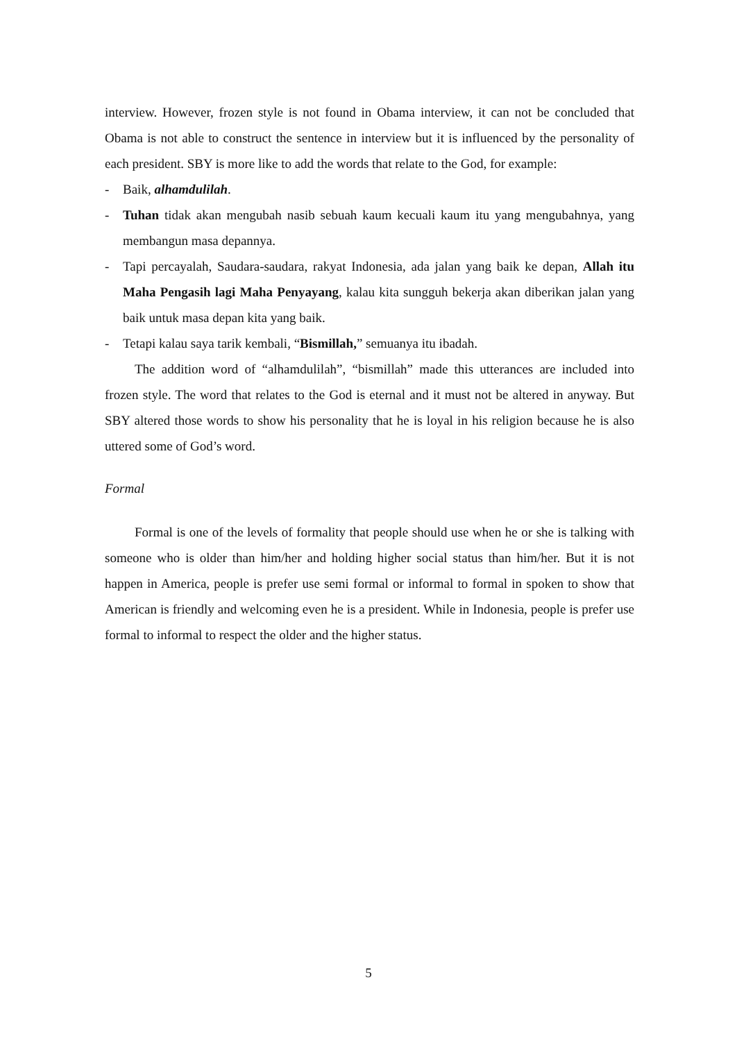interview. However, frozen style is not found in Obama interview, it can not be concluded that Obama is not able to construct the sentence in interview but it is influenced by the personality of each president. SBY is more like to add the words that relate to the God, for example:
- Baik, alhamdulilah.
- Tuhan tidak akan mengubah nasib sebuah kaum kecuali kaum itu yang mengubahnya, yang membangun masa depannya.
- Tapi percayalah, Saudara-saudara, rakyat Indonesia, ada jalan yang baik ke depan, Allah itu Maha Pengasih lagi Maha Penyayang, kalau kita sungguh bekerja akan diberikan jalan yang baik untuk masa depan kita yang baik.
- Tetapi kalau saya tarik kembali, “Bismillah,” semuanya itu ibadah.
The addition word of “alhamdulilah”, “bismillah” made this utterances are included into frozen style. The word that relates to the God is eternal and it must not be altered in anyway. But SBY altered those words to show his personality that he is loyal in his religion because he is also uttered some of God’s word.
Formal
Formal is one of the levels of formality that people should use when he or she is talking with someone who is older than him/her and holding higher social status than him/her. But it is not happen in America, people is prefer use semi formal or informal to formal in spoken to show that American is friendly and welcoming even he is a president. While in Indonesia, people is prefer use formal to informal to respect the older and the higher status.
5